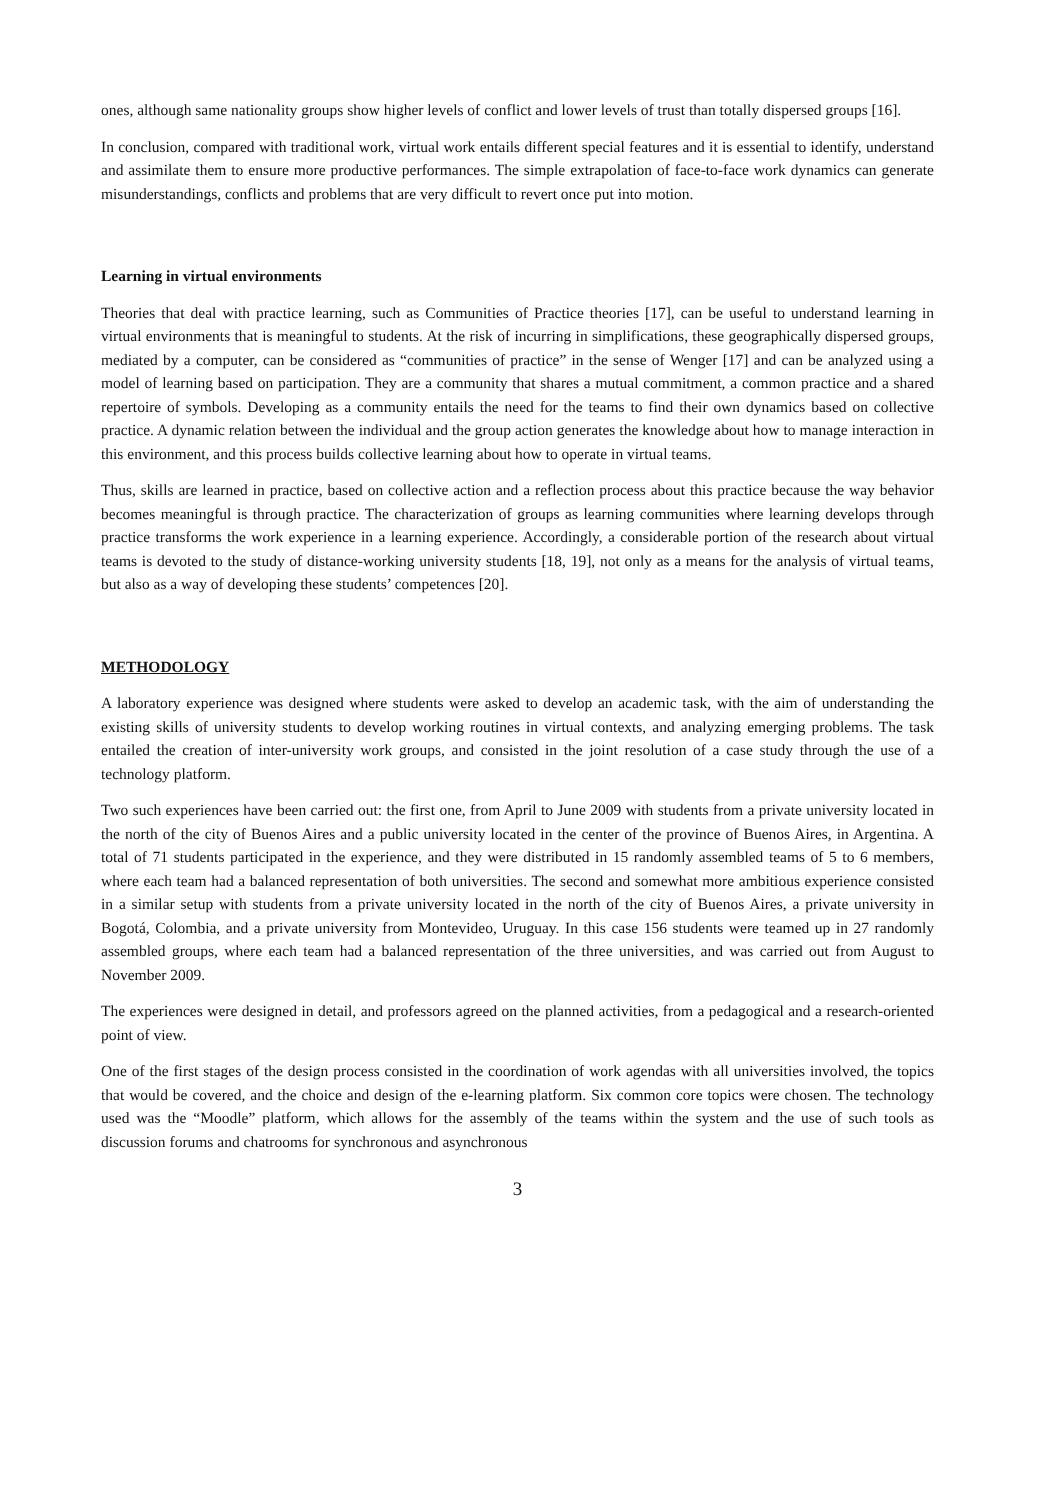ones, although same nationality groups show higher levels of conflict and lower levels of trust than totally dispersed groups [16].
In conclusion, compared with traditional work, virtual work entails different special features and it is essential to identify, understand and assimilate them to ensure more productive performances. The simple extrapolation of face-to-face work dynamics can generate misunderstandings, conflicts and problems that are very difficult to revert once put into motion.
Learning in virtual environments
Theories that deal with practice learning, such as Communities of Practice theories [17], can be useful to understand learning in virtual environments that is meaningful to students. At the risk of incurring in simplifications, these geographically dispersed groups, mediated by a computer, can be considered as “communities of practice” in the sense of Wenger [17] and can be analyzed using a model of learning based on participation. They are a community that shares a mutual commitment, a common practice and a shared repertoire of symbols. Developing as a community entails the need for the teams to find their own dynamics based on collective practice. A dynamic relation between the individual and the group action generates the knowledge about how to manage interaction in this environment, and this process builds collective learning about how to operate in virtual teams.
Thus, skills are learned in practice, based on collective action and a reflection process about this practice because the way behavior becomes meaningful is through practice. The characterization of groups as learning communities where learning develops through practice transforms the work experience in a learning experience. Accordingly, a considerable portion of the research about virtual teams is devoted to the study of distance-working university students [18, 19], not only as a means for the analysis of virtual teams, but also as a way of developing these students’ competences [20].
METHODOLOGY
A laboratory experience was designed where students were asked to develop an academic task, with the aim of understanding the existing skills of university students to develop working routines in virtual contexts, and analyzing emerging problems. The task entailed the creation of inter-university work groups, and consisted in the joint resolution of a case study through the use of a technology platform.
Two such experiences have been carried out: the first one, from April to June 2009 with students from a private university located in the north of the city of Buenos Aires and a public university located in the center of the province of Buenos Aires, in Argentina. A total of 71 students participated in the experience, and they were distributed in 15 randomly assembled teams of 5 to 6 members, where each team had a balanced representation of both universities. The second and somewhat more ambitious experience consisted in a similar setup with students from a private university located in the north of the city of Buenos Aires, a private university in Bogotá, Colombia, and a private university from Montevideo, Uruguay. In this case 156 students were teamed up in 27 randomly assembled groups, where each team had a balanced representation of the three universities, and was carried out from August to November 2009.
The experiences were designed in detail, and professors agreed on the planned activities, from a pedagogical and a research-oriented point of view.
One of the first stages of the design process consisted in the coordination of work agendas with all universities involved, the topics that would be covered, and the choice and design of the e-learning platform. Six common core topics were chosen. The technology used was the “Moodle” platform, which allows for the assembly of the teams within the system and the use of such tools as discussion forums and chatrooms for synchronous and asynchronous
3